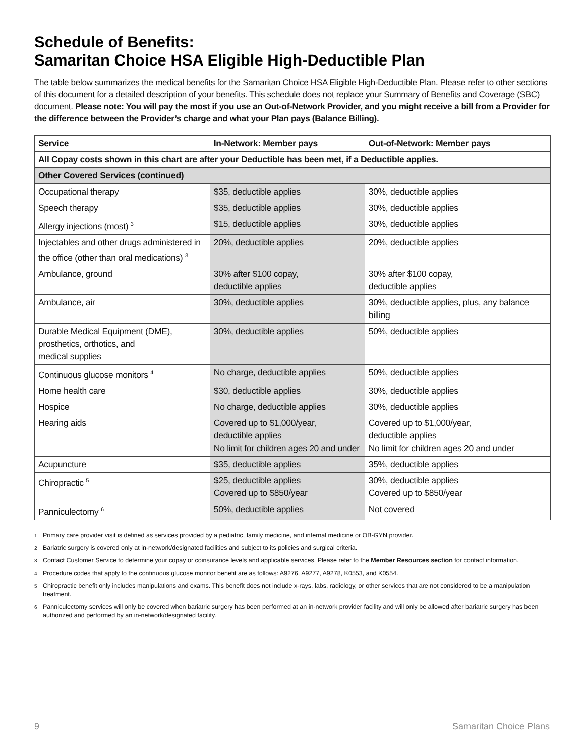Schedule of Benefits:
Samaritan Choice HSA Eligible High-Deductible Plan
The table below summarizes the medical benefits for the Samaritan Choice HSA Eligible High-Deductible Plan. Please refer to other sections of this document for a detailed description of your benefits. This schedule does not replace your Summary of Benefits and Coverage (SBC) document. Please note: You will pay the most if you use an Out-of-Network Provider, and you might receive a bill from a Provider for the difference between the Provider’s charge and what your Plan pays (Balance Billing).
| Service | In-Network: Member pays | Out-of-Network: Member pays |
| --- | --- | --- |
| All Copay costs shown in this chart are after your Deductible has been met, if a Deductible applies. | | |
| Other Covered Services (continued) | | |
| Occupational therapy | $35, deductible applies | 30%, deductible applies |
| Speech therapy | $35, deductible applies | 30%, deductible applies |
| Allergy injections (most) <sup>3</sup> | $15, deductible applies | 30%, deductible applies |
| Injectables and other drugs administered in the office (other than oral medications) <sup>3</sup> | 20%, deductible applies | 20%, deductible applies |
| Ambulance, ground | 30% after $100 copay, deductible applies | 30% after $100 copay, deductible applies |
| Ambulance, air | 30%, deductible applies | 30%, deductible applies, plus, any balance billing |
| Durable Medical Equipment (DME), prosthetics, orthotics, and medical supplies | 30%, deductible applies | 50%, deductible applies |
| Continuous glucose monitors <sup>4</sup> | No charge, deductible applies | 50%, deductible applies |
| Home health care | $30, deductible applies | 30%, deductible applies |
| Hospice | No charge, deductible applies | 30%, deductible applies |
| Hearing aids | Covered up to $1,000/year, deductible applies No limit for children ages 20 and under | Covered up to $1,000/year, deductible applies No limit for children ages 20 and under |
| Acupuncture | $35, deductible applies | 35%, deductible applies |
| Chiropractic <sup>5</sup> | $25, deductible applies Covered up to $850/year | 30%, deductible applies Covered up to $850/year |
| Panniculectomy <sup>6</sup> | 50%, deductible applies | Not covered |
1 Primary care provider visit is defined as services provided by a pediatric, family medicine, and internal medicine or OB-GYN provider.
2 Bariatric surgery is covered only at in-network/designated facilities and subject to its policies and surgical criteria.
3 Contact Customer Service to determine your copay or coinsurance levels and applicable services. Please refer to the Member Resources section for contact information.
4 Procedure codes that apply to the continuous glucose monitor benefit are as follows: A9276, A9277, A9278, K0553, and K0554.
5 Chiropractic benefit only includes manipulations and exams. This benefit does not include x-rays, labs, radiology, or other services that are not considered to be a manipulation treatment.
6 Panniculectomy services will only be covered when bariatric surgery has been performed at an in-network provider facility and will only be allowed after bariatric surgery has been authorized and performed by an in-network/designated facility.
9 Samaritan Choice Plans